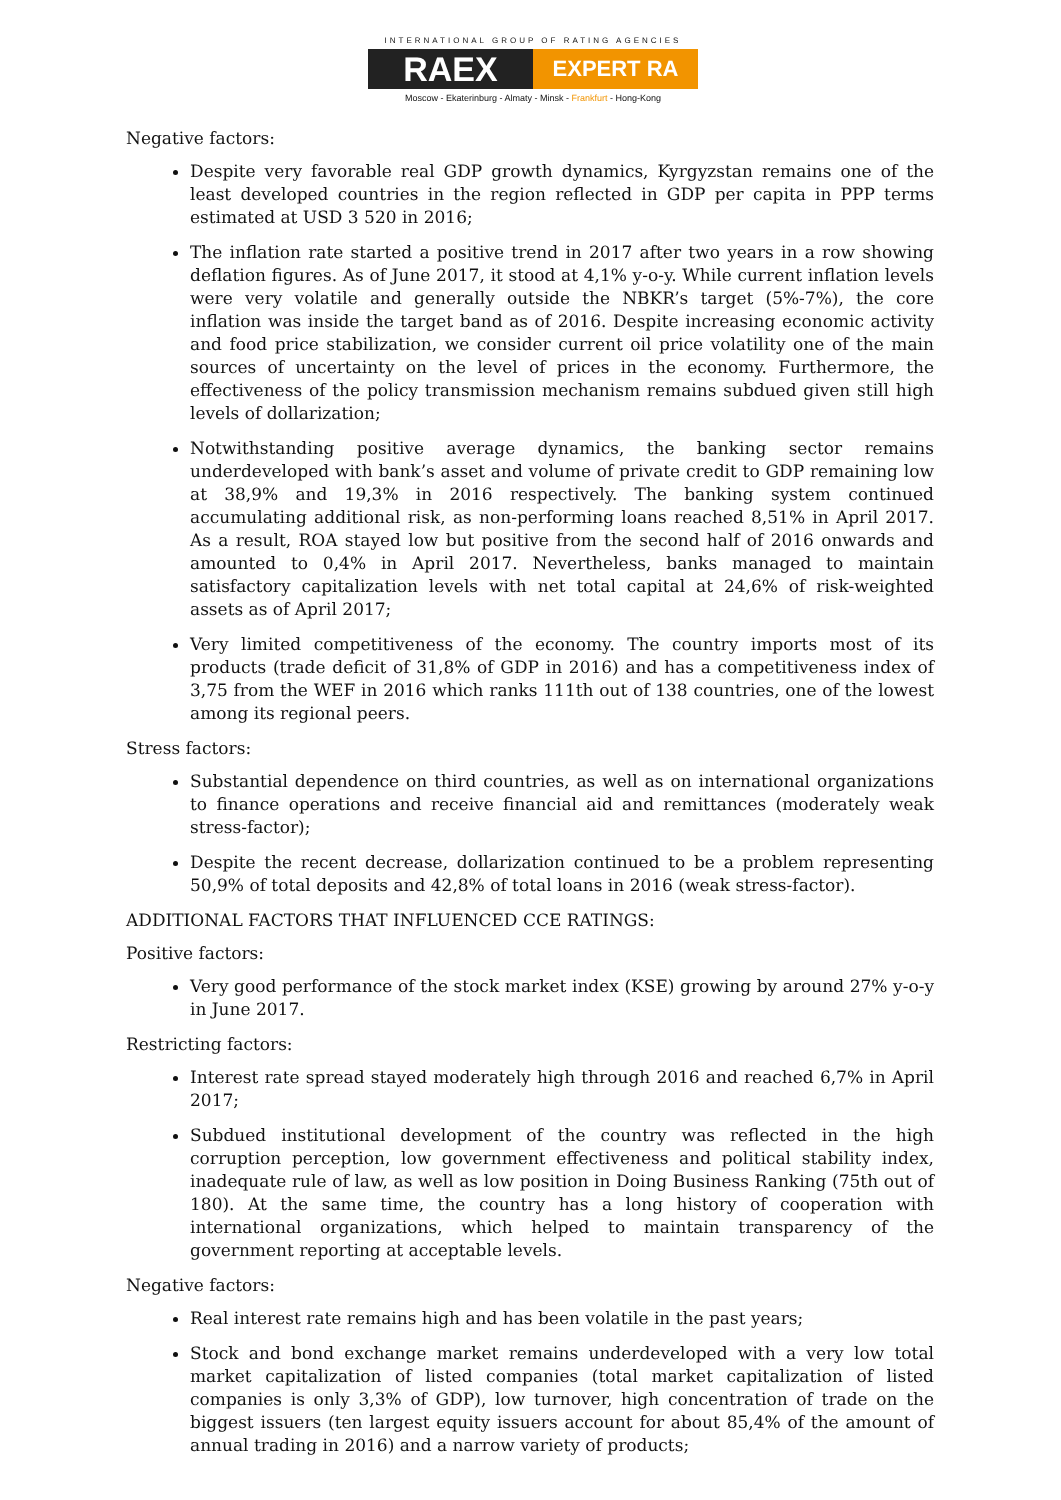INTERNATIONAL GROUP OF RATING AGENCIES
RAEX
EXPERT RA
Moscow - Ekaterinburg - Almaty - Minsk - Frankfurt - Hong-Kong
Negative factors:
Despite very favorable real GDP growth dynamics, Kyrgyzstan remains one of the least developed countries in the region reflected in GDP per capita in PPP terms estimated at USD 3 520 in 2016;
The inflation rate started a positive trend in 2017 after two years in a row showing deflation figures. As of June 2017, it stood at 4,1% y-o-y. While current inflation levels were very volatile and generally outside the NBKR’s target (5%-7%), the core inflation was inside the target band as of 2016. Despite increasing economic activity and food price stabilization, we consider current oil price volatility one of the main sources of uncertainty on the level of prices in the economy. Furthermore, the effectiveness of the policy transmission mechanism remains subdued given still high levels of dollarization;
Notwithstanding positive average dynamics, the banking sector remains underdeveloped with bank’s asset and volume of private credit to GDP remaining low at 38,9% and 19,3% in 2016 respectively. The banking system continued accumulating additional risk, as non-performing loans reached 8,51% in April 2017. As a result, ROA stayed low but positive from the second half of 2016 onwards and amounted to 0,4% in April 2017. Nevertheless, banks managed to maintain satisfactory capitalization levels with net total capital at 24,6% of risk-weighted assets as of April 2017;
Very limited competitiveness of the economy. The country imports most of its products (trade deficit of 31,8% of GDP in 2016) and has a competitiveness index of 3,75 from the WEF in 2016 which ranks 111th out of 138 countries, one of the lowest among its regional peers.
Stress factors:
Substantial dependence on third countries, as well as on international organizations to finance operations and receive financial aid and remittances (moderately weak stress-factor);
Despite the recent decrease, dollarization continued to be a problem representing 50,9% of total deposits and 42,8% of total loans in 2016 (weak stress-factor).
ADDITIONAL FACTORS THAT INFLUENCED CCE RATINGS:
Positive factors:
Very good performance of the stock market index (KSE) growing by around 27% y-o-y in June 2017.
Restricting factors:
Interest rate spread stayed moderately high through 2016 and reached 6,7% in April 2017;
Subdued institutional development of the country was reflected in the high corruption perception, low government effectiveness and political stability index, inadequate rule of law, as well as low position in Doing Business Ranking (75th out of 180). At the same time, the country has a long history of cooperation with international organizations, which helped to maintain transparency of the government reporting at acceptable levels.
Negative factors:
Real interest rate remains high and has been volatile in the past years;
Stock and bond exchange market remains underdeveloped with a very low total market capitalization of listed companies (total market capitalization of listed companies is only 3,3% of GDP), low turnover, high concentration of trade on the biggest issuers (ten largest equity issuers account for about 85,4% of the amount of annual trading in 2016) and a narrow variety of products;